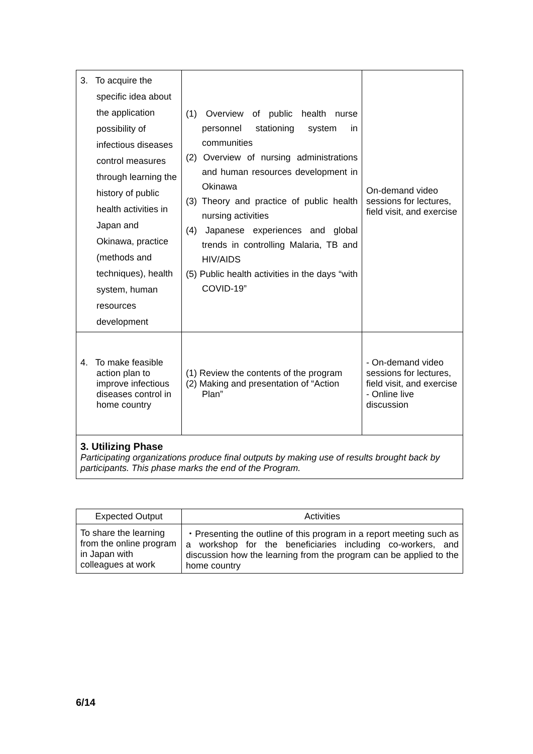| 3. To acquire the specific idea about the application possibility of infectious diseases control measures through learning the history of public health activities in Japan and Okinawa, practice (methods and techniques), health system, human resources development | (1) Overview of public health nurse personnel stationing system in communities (2) Overview of nursing administrations and human resources development in Okinawa (3) Theory and practice of public health nursing activities (4) Japanese experiences and global trends in controlling Malaria, TB and HIV/AIDS (5) Public health activities in the days “with COVID-19” | On-demand video sessions for lectures, field visit, and exercise |
| 4. To make feasible action plan to improve infectious diseases control in home country | (1) Review the contents of the program (2) Making and presentation of “Action Plan” | - On-demand video sessions for lectures, field visit, and exercise - Online live discussion |
| 3. Utilizing Phase Participating organizations produce final outputs by making use of results brought back by participants. This phase marks the end of the Program. | | |
| Expected Output | Activities |
| --- | --- |
| To share the learning from the online program in Japan with colleagues at work | ・Presenting the outline of this program in a report meeting such as a workshop for the beneficiaries including co-workers, and discussion how the learning from the program can be applied to the home country |
6/14